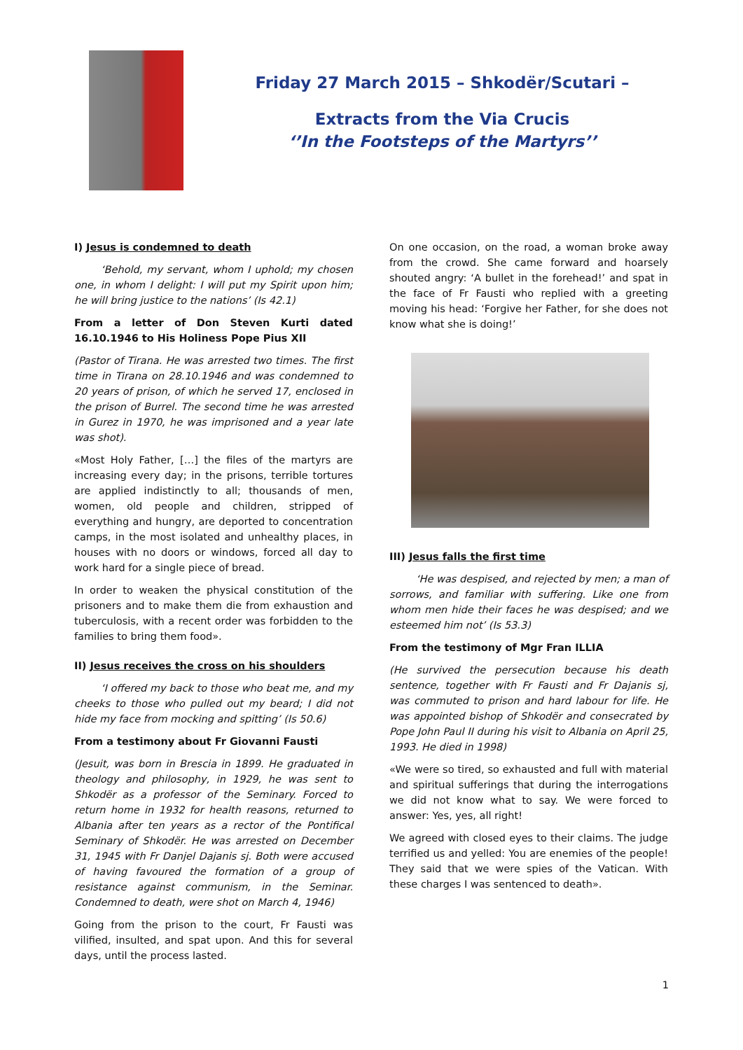Friday 27 March 2015 – Shkodër/Scutari –
Extracts from the Via Crucis
‘’In the Footsteps of the Martyrs’’
I) Jesus is condemned to death
‘Behold, my servant, whom I uphold; my chosen one, in whom I delight: I will put my Spirit upon him; he will bring justice to the nations’ (Is 42.1)
From a letter of Don Steven Kurti dated 16.10.1946 to His Holiness Pope Pius XII
(Pastor of Tirana. He was arrested two times. The first time in Tirana on 28.10.1946 and was condemned to 20 years of prison, of which he served 17, enclosed in the prison of Burrel. The second time he was arrested in Gurez in 1970, he was imprisoned and a year late was shot).
«Most Holy Father, […] the files of the martyrs are increasing every day; in the prisons, terrible tortures are applied indistinctly to all; thousands of men, women, old people and children, stripped of everything and hungry, are deported to concentration camps, in the most isolated and unhealthy places, in houses with no doors or windows, forced all day to work hard for a single piece of bread.
In order to weaken the physical constitution of the prisoners and to make them die from exhaustion and tuberculosis, with a recent order was forbidden to the families to bring them food».
II) Jesus receives the cross on his shoulders
‘I offered my back to those who beat me, and my cheeks to those who pulled out my beard; I did not hide my face from mocking and spitting’ (Is 50.6)
From a testimony about Fr Giovanni Fausti
(Jesuit, was born in Brescia in 1899. He graduated in theology and philosophy, in 1929, he was sent to Shkodër as a professor of the Seminary. Forced to return home in 1932 for health reasons, returned to Albania after ten years as a rector of the Pontifical Seminary of Shkodër. He was arrested on December 31, 1945 with Fr Danjel Dajanis sj. Both were accused of having favoured the formation of a group of resistance against communism, in the Seminar. Condemned to death, were shot on March 4, 1946)
Going from the prison to the court, Fr Fausti was vilified, insulted, and spat upon. And this for several days, until the process lasted.
On one occasion, on the road, a woman broke away from the crowd. She came forward and hoarsely shouted angry: ‘A bullet in the forehead!’ and spat in the face of Fr Fausti who replied with a greeting moving his head: ‘Forgive her Father, for she does not know what she is doing!’
III) Jesus falls the first time
‘He was despised, and rejected by men; a man of sorrows, and familiar with suffering. Like one from whom men hide their faces he was despised; and we esteemed him not’ (Is 53.3)
From the testimony of Mgr Fran ILLIA
(He survived the persecution because his death sentence, together with Fr Fausti and Fr Dajanis sj, was commuted to prison and hard labour for life. He was appointed bishop of Shkodër and consecrated by Pope John Paul II during his visit to Albania on April 25, 1993. He died in 1998)
«We were so tired, so exhausted and full with material and spiritual sufferings that during the interrogations we did not know what to say. We were forced to answer: Yes, yes, all right!
We agreed with closed eyes to their claims. The judge terrified us and yelled: You are enemies of the people! They said that we were spies of the Vatican. With these charges I was sentenced to death».
1